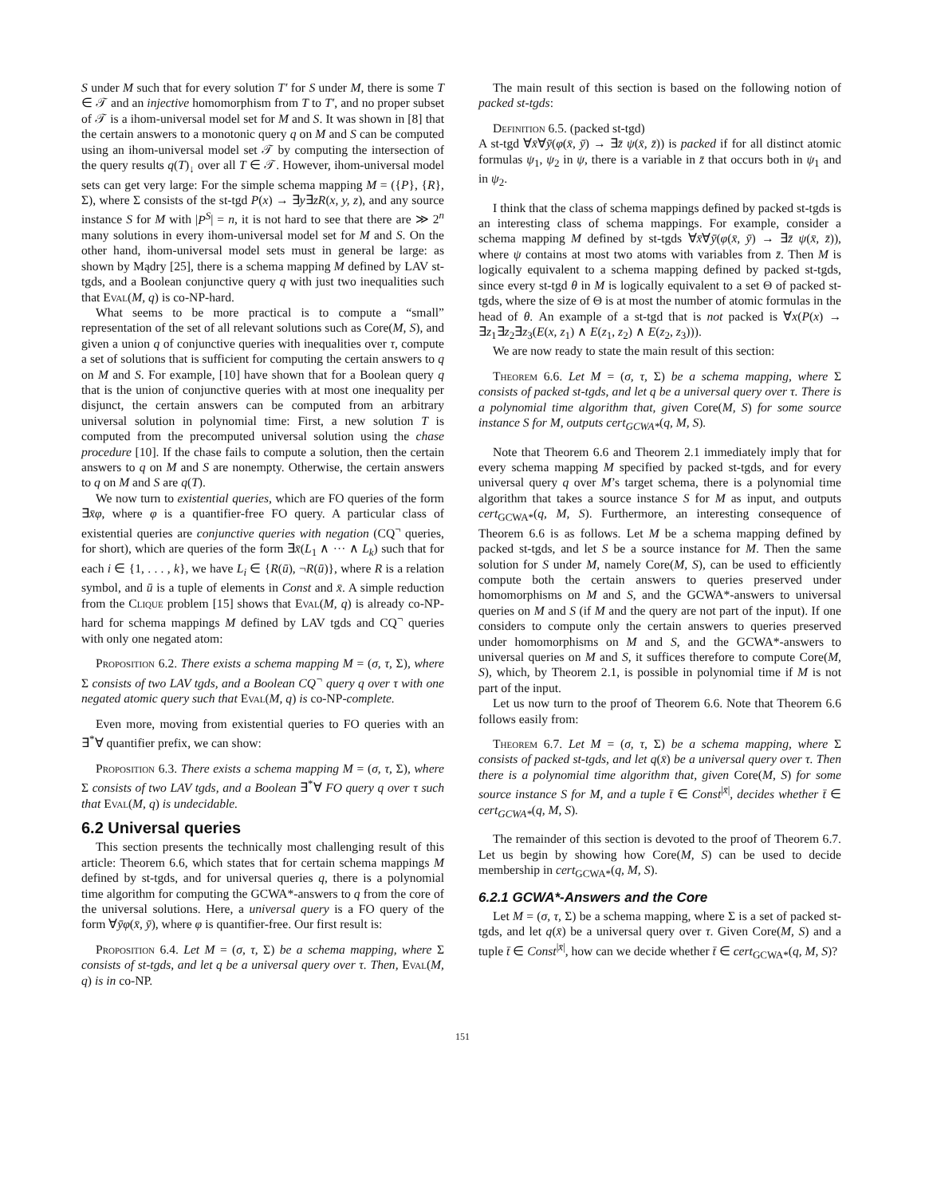S under M such that for every solution T′ for S under M, there is some T ∈ 𝒯 and an injective homomorphism from T to T′, and no proper subset of 𝒯 is a ihom-universal model set for M and S. It was shown in [8] that the certain answers to a monotonic query q on M and S can be computed using an ihom-universal model set 𝒯 by computing the intersection of the query results q(T)<sub>↓</sub> over all T ∈ 𝒯. However, ihom-universal model sets can get very large: For the simple schema mapping M = ({P}, {R}, Σ), where Σ consists of the st-tgd P(x) → ∃y∃zR(x, y, z), and any source instance S for M with |P<sup>S</sup>| = n, it is not hard to see that there are ≫ 2<sup>n</sup> many solutions in every ihom-universal model set for M and S. On the other hand, ihom-universal model sets must in general be large: as shown by Mądry [25], there is a schema mapping M defined by LAV st-tgds, and a Boolean conjunctive query q with just two inequalities such that Eval(M, q) is co-NP-hard.
What seems to be more practical is to compute a “small” representation of the set of all relevant solutions such as Core(M, S), and given a union q of conjunctive queries with inequalities over τ, compute a set of solutions that is sufficient for computing the certain answers to q on M and S. For example, [10] have shown that for a Boolean query q that is the union of conjunctive queries with at most one inequality per disjunct, the certain answers can be computed from an arbitrary universal solution in polynomial time: First, a new solution T is computed from the precomputed universal solution using the chase procedure [10]. If the chase fails to compute a solution, then the certain answers to q on M and S are nonempty. Otherwise, the certain answers to q on M and S are q(T).
We now turn to existential queries, which are FO queries of the form ∃x̄φ, where φ is a quantifier-free FO query. A particular class of existential queries are conjunctive queries with negation (CQ<sup>¬</sup> queries, for short), which are queries of the form ∃x̄(L<sub>1</sub> ∧ ··· ∧ L<sub>k</sub>) such that for each i ∈ {1, . . . , k}, we have L<sub>i</sub> ∈ {R(ū), ¬R(ū)}, where R is a relation symbol, and ū is a tuple of elements in Const and x̄. A simple reduction from the Clique problem [15] shows that Eval(M, q) is already co-NP-hard for schema mappings M defined by LAV tgds and CQ<sup>¬</sup> queries with only one negated atom:
Proposition 6.2. There exists a schema mapping M = (σ, τ, Σ), where Σ consists of two LAV tgds, and a Boolean CQ<sup>¬</sup> query q over τ with one negated atomic query such that Eval(M, q) is co-NP-complete.
Even more, moving from existential queries to FO queries with an ∃<sup>*</sup>∀ quantifier prefix, we can show:
Proposition 6.3. There exists a schema mapping M = (σ, τ, Σ), where Σ consists of two LAV tgds, and a Boolean ∃<sup>*</sup>∀ FO query q over τ such that Eval(M, q) is undecidable.
6.2 Universal queries
This section presents the technically most challenging result of this article: Theorem 6.6, which states that for certain schema mappings M defined by st-tgds, and for universal queries q, there is a polynomial time algorithm for computing the GCWA*-answers to q from the core of the universal solutions. Here, a universal query is a FO query of the form ∀ȳφ(x̄, ȳ), where φ is quantifier-free. Our first result is:
Proposition 6.4. Let M = (σ, τ, Σ) be a schema mapping, where Σ consists of st-tgds, and let q be a universal query over τ. Then, Eval(M, q) is in co-NP.
The main result of this section is based on the following notion of packed st-tgds:
Definition 6.5. (packed st-tgd)
A st-tgd ∀x̄∀ȳ(φ(x̄, ȳ) → ∃z̄ ψ(x̄, z̄)) is packed if for all distinct atomic formulas ψ<sub>1</sub>, ψ<sub>2</sub> in ψ, there is a variable in z̄ that occurs both in ψ<sub>1</sub> and in ψ<sub>2</sub>.
I think that the class of schema mappings defined by packed st-tgds is an interesting class of schema mappings. For example, consider a schema mapping M defined by st-tgds ∀x̄∀ȳ(φ(x̄, ȳ) → ∃z̄ ψ(x̄, z̄)), where ψ contains at most two atoms with variables from z̄. Then M is logically equivalent to a schema mapping defined by packed st-tgds, since every st-tgd θ in M is logically equivalent to a set Θ of packed st-tgds, where the size of Θ is at most the number of atomic formulas in the head of θ. An example of a st-tgd that is not packed is ∀x(P(x) → ∃z<sub>1</sub>∃z<sub>2</sub>∃z<sub>3</sub>(E(x, z<sub>1</sub>) ∧ E(z<sub>1</sub>, z<sub>2</sub>) ∧ E(z<sub>2</sub>, z<sub>3</sub>))).
We are now ready to state the main result of this section:
Theorem 6.6. Let M = (σ, τ, Σ) be a schema mapping, where Σ consists of packed st-tgds, and let q be a universal query over τ. There is a polynomial time algorithm that, given Core(M, S) for some source instance S for M, outputs cert<sub>GCWA*</sub>(q, M, S).
Note that Theorem 6.6 and Theorem 2.1 immediately imply that for every schema mapping M specified by packed st-tgds, and for every universal query q over M’s target schema, there is a polynomial time algorithm that takes a source instance S for M as input, and outputs cert<sub>GCWA*</sub>(q, M, S). Furthermore, an interesting consequence of Theorem 6.6 is as follows. Let M be a schema mapping defined by packed st-tgds, and let S be a source instance for M. Then the same solution for S under M, namely Core(M, S), can be used to efficiently compute both the certain answers to queries preserved under homomorphisms on M and S, and the GCWA*-answers to universal queries on M and S (if M and the query are not part of the input). If one considers to compute only the certain answers to queries preserved under homomorphisms on M and S, and the GCWA*-answers to universal queries on M and S, it suffices therefore to compute Core(M, S), which, by Theorem 2.1, is possible in polynomial time if M is not part of the input.
Let us now turn to the proof of Theorem 6.6. Note that Theorem 6.6 follows easily from:
Theorem 6.7. Let M = (σ, τ, Σ) be a schema mapping, where Σ consists of packed st-tgds, and let q(x̄) be a universal query over τ. Then there is a polynomial time algorithm that, given Core(M, S) for some source instance S for M, and a tuple t̄ ∈ Const<sup>|x̄|</sup>, decides whether t̄ ∈ cert<sub>GCWA*</sub>(q, M, S).
The remainder of this section is devoted to the proof of Theorem 6.7. Let us begin by showing how Core(M, S) can be used to decide membership in cert<sub>GCWA*</sub>(q, M, S).
6.2.1 GCWA*-Answers and the Core
Let M = (σ, τ, Σ) be a schema mapping, where Σ is a set of packed st-tgds, and let q(x̄) be a universal query over τ. Given Core(M, S) and a tuple t̄ ∈ Const<sup>|x̄|</sup>, how can we decide whether t̄ ∈ cert<sub>GCWA*</sub>(q, M, S)?
151